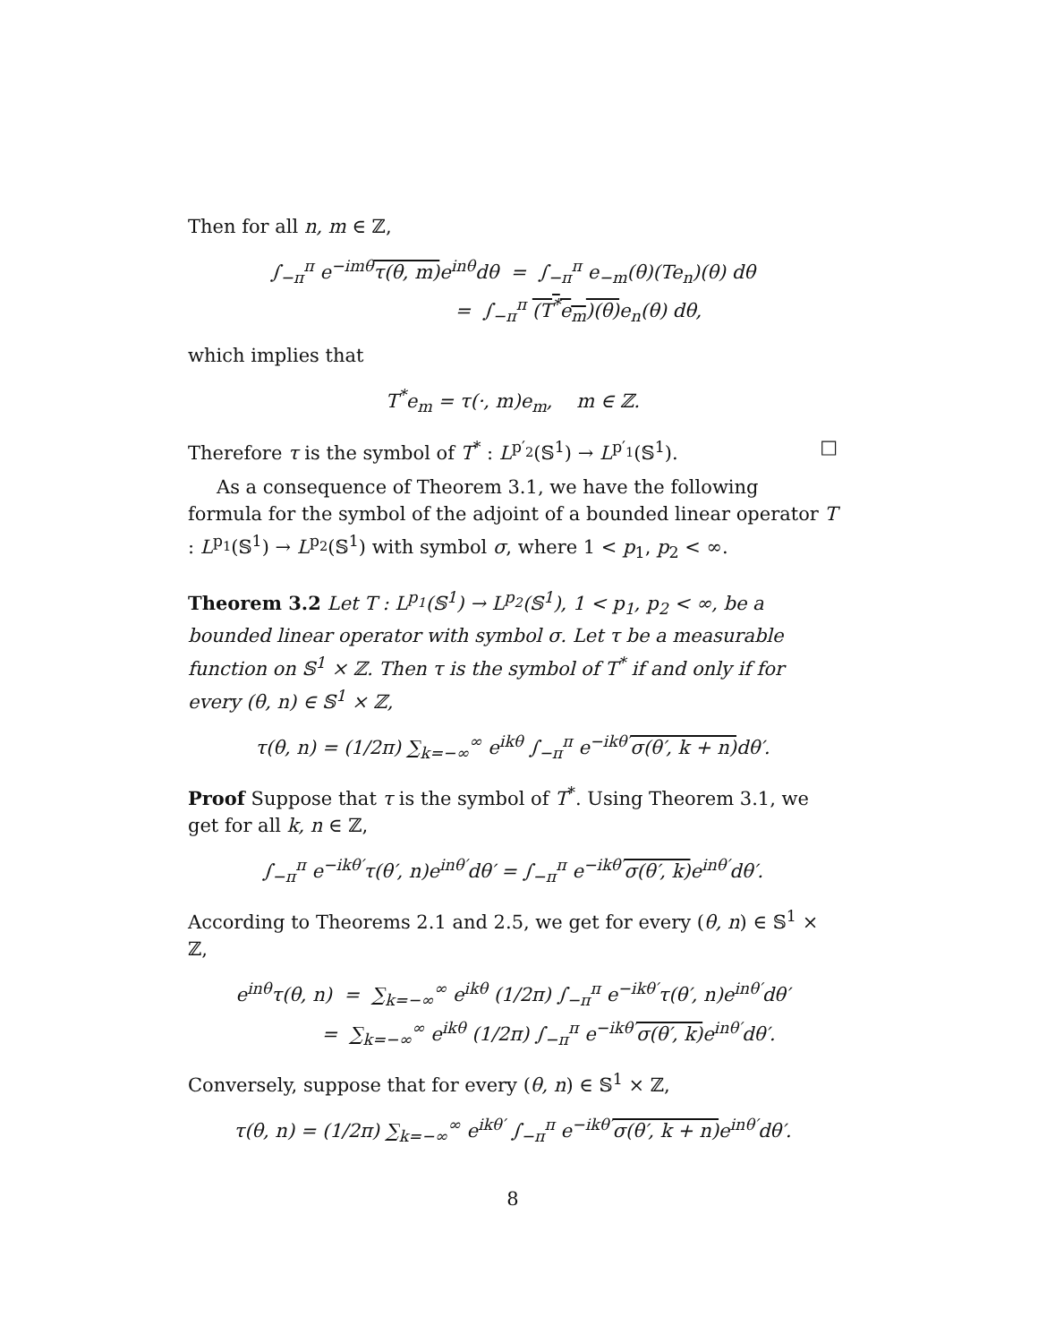Then for all n, m ∈ ℤ,
∫<sub>−π</sub><sup>π</sup> e<sup>−imθ</sup>τ(θ, m) e<sup>inθ</sup>dθ = ∫<sub>−π</sub><sup>π</sup> e<sub>−m</sub>(θ)(Te<sub>n</sub>)(θ) dθ
= ∫<sub>−π</sub><sup>π</sup> (T<sup>*</sup>e<sub>m</sub>)(θ) e<sub>n</sub>(θ) dθ,
which implies that
T<sup>*</sup>e<sub>m</sub> = τ(·, m)e<sub>m</sub>, m ∈ ℤ.
Therefore τ is the symbol of T<sup>*</sup> : L<sup>p′<sub>2</sub></sup>(𝕊<sup>1</sup>) → L<sup>p′<sub>1</sub></sup>(𝕊<sup>1</sup>). □
As a consequence of Theorem 3.1, we have the following formula for the symbol of the adjoint of a bounded linear operator T : L<sup>p<sub>1</sub></sup>(𝕊<sup>1</sup>) → L<sup>p<sub>2</sub></sup>(𝕊<sup>1</sup>) with symbol σ, where 1 < p<sub>1</sub>, p<sub>2</sub> < ∞.
Theorem 3.2 Let T : L<sup>p<sub>1</sub></sup>(𝕊<sup>1</sup>) → L<sup>p<sub>2</sub></sup>(𝕊<sup>1</sup>), 1 < p<sub>1</sub>, p<sub>2</sub> < ∞, be a bounded linear operator with symbol σ. Let τ be a measurable function on 𝕊<sup>1</sup> × ℤ. Then τ is the symbol of T<sup>*</sup> if and only if for every (θ, n) ∈ 𝕊<sup>1</sup> × ℤ,
τ(θ, n) = (1/2π) ∑<sub>k=−∞</sub><sup>∞</sup> e<sup>ikθ</sup> ∫<sub>−π</sub><sup>π</sup> e<sup>−ikθ′</sup>σ(θ′, k + n) dθ′.
Proof Suppose that τ is the symbol of T<sup>*</sup>. Using Theorem 3.1, we get for all k, n ∈ ℤ,
∫<sub>−π</sub><sup>π</sup> e<sup>−ikθ′</sup>τ(θ′, n)e<sup>inθ′</sup>dθ′ = ∫<sub>−π</sub><sup>π</sup> e<sup>−ikθ′</sup>σ(θ′, k) e<sup>inθ′</sup>dθ′.
According to Theorems 2.1 and 2.5, we get for every (θ, n) ∈ 𝕊<sup>1</sup> × ℤ,
e<sup>inθ</sup>τ(θ, n) = ∑<sub>k=−∞</sub><sup>∞</sup> e<sup>ikθ</sup> (1/2π) ∫<sub>−π</sub><sup>π</sup> e<sup>−ikθ′</sup>τ(θ′, n)e<sup>inθ′</sup>dθ′
= ∑<sub>k=−∞</sub><sup>∞</sup> e<sup>ikθ</sup> (1/2π) ∫<sub>−π</sub><sup>π</sup> e<sup>−ikθ′</sup>σ(θ′, k) e<sup>inθ′</sup>dθ′.
Conversely, suppose that for every (θ, n) ∈ 𝕊<sup>1</sup> × ℤ,
τ(θ, n) = (1/2π) ∑<sub>k=−∞</sub><sup>∞</sup> e<sup>ikθ′</sup> ∫<sub>−π</sub><sup>π</sup> e<sup>−ikθ′</sup>σ(θ′, k + n) e<sup>inθ′</sup>dθ′.
8